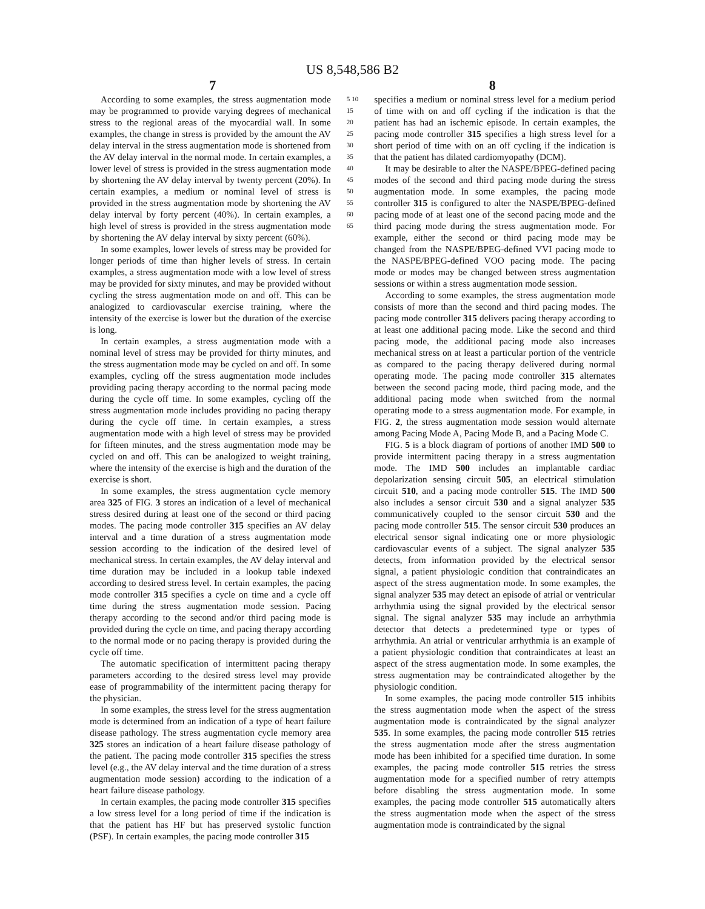US 8,548,586 B2
7 8
According to some examples, the stress augmentation mode may be programmed to provide varying degrees of mechanical stress to the regional areas of the myocardial wall. In some examples, the change in stress is provided by the amount the AV delay interval in the stress augmentation mode is shortened from the AV delay interval in the normal mode. In certain examples, a lower level of stress is provided in the stress augmentation mode by shortening the AV delay interval by twenty percent (20%). In certain examples, a medium or nominal level of stress is provided in the stress augmentation mode by shortening the AV delay interval by forty percent (40%). In certain examples, a high level of stress is provided in the stress augmentation mode by shortening the AV delay interval by sixty percent (60%).
In some examples, lower levels of stress may be provided for longer periods of time than higher levels of stress. In certain examples, a stress augmentation mode with a low level of stress may be provided for sixty minutes, and may be provided without cycling the stress augmentation mode on and off. This can be analogized to cardiovascular exercise training, where the intensity of the exercise is lower but the duration of the exercise is long.
In certain examples, a stress augmentation mode with a nominal level of stress may be provided for thirty minutes, and the stress augmentation mode may be cycled on and off. In some examples, cycling off the stress augmentation mode includes providing pacing therapy according to the normal pacing mode during the cycle off time. In some examples, cycling off the stress augmentation mode includes providing no pacing therapy during the cycle off time. In certain examples, a stress augmentation mode with a high level of stress may be provided for fifteen minutes, and the stress augmentation mode may be cycled on and off. This can be analogized to weight training, where the intensity of the exercise is high and the duration of the exercise is short.
In some examples, the stress augmentation cycle memory area 325 of FIG. 3 stores an indication of a level of mechanical stress desired during at least one of the second or third pacing modes. The pacing mode controller 315 specifies an AV delay interval and a time duration of a stress augmentation mode session according to the indication of the desired level of mechanical stress. In certain examples, the AV delay interval and time duration may be included in a lookup table indexed according to desired stress level. In certain examples, the pacing mode controller 315 specifies a cycle on time and a cycle off time during the stress augmentation mode session. Pacing therapy according to the second and/or third pacing mode is provided during the cycle on time, and pacing therapy according to the normal mode or no pacing therapy is provided during the cycle off time.
The automatic specification of intermittent pacing therapy parameters according to the desired stress level may provide ease of programmability of the intermittent pacing therapy for the physician.
In some examples, the stress level for the stress augmentation mode is determined from an indication of a type of heart failure disease pathology. The stress augmentation cycle memory area 325 stores an indication of a heart failure disease pathology of the patient. The pacing mode controller 315 specifies the stress level (e.g., the AV delay interval and the time duration of a stress augmentation mode session) according to the indication of a heart failure disease pathology.
In certain examples, the pacing mode controller 315 specifies a low stress level for a long period of time if the indication is that the patient has HF but has preserved systolic function (PSF). In certain examples, the pacing mode controller 315
5 10 15 20 25 30 35 40 45 50 55 60 65
specifies a medium or nominal stress level for a medium period of time with on and off cycling if the indication is that the patient has had an ischemic episode. In certain examples, the pacing mode controller 315 specifies a high stress level for a short period of time with on an off cycling if the indication is that the patient has dilated cardiomyopathy (DCM).
It may be desirable to alter the NASPE/BPEG-defined pacing modes of the second and third pacing mode during the stress augmentation mode. In some examples, the pacing mode controller 315 is configured to alter the NASPE/BPEG-defined pacing mode of at least one of the second pacing mode and the third pacing mode during the stress augmentation mode. For example, either the second or third pacing mode may be changed from the NASPE/BPEG-defined VVI pacing mode to the NASPE/BPEG-defined VOO pacing mode. The pacing mode or modes may be changed between stress augmentation sessions or within a stress augmentation mode session.
According to some examples, the stress augmentation mode consists of more than the second and third pacing modes. The pacing mode controller 315 delivers pacing therapy according to at least one additional pacing mode. Like the second and third pacing mode, the additional pacing mode also increases mechanical stress on at least a particular portion of the ventricle as compared to the pacing therapy delivered during normal operating mode. The pacing mode controller 315 alternates between the second pacing mode, third pacing mode, and the additional pacing mode when switched from the normal operating mode to a stress augmentation mode. For example, in FIG. 2, the stress augmentation mode session would alternate among Pacing Mode A, Pacing Mode B, and a Pacing Mode C.
FIG. 5 is a block diagram of portions of another IMD 500 to provide intermittent pacing therapy in a stress augmentation mode. The IMD 500 includes an implantable cardiac depolarization sensing circuit 505, an electrical stimulation circuit 510, and a pacing mode controller 515. The IMD 500 also includes a sensor circuit 530 and a signal analyzer 535 communicatively coupled to the sensor circuit 530 and the pacing mode controller 515. The sensor circuit 530 produces an electrical sensor signal indicating one or more physiologic cardiovascular events of a subject. The signal analyzer 535 detects, from information provided by the electrical sensor signal, a patient physiologic condition that contraindicates an aspect of the stress augmentation mode. In some examples, the signal analyzer 535 may detect an episode of atrial or ventricular arrhythmia using the signal provided by the electrical sensor signal. The signal analyzer 535 may include an arrhythmia detector that detects a predetermined type or types of arrhythmia. An atrial or ventricular arrhythmia is an example of a patient physiologic condition that contraindicates at least an aspect of the stress augmentation mode. In some examples, the stress augmentation may be contraindicated altogether by the physiologic condition.
In some examples, the pacing mode controller 515 inhibits the stress augmentation mode when the aspect of the stress augmentation mode is contraindicated by the signal analyzer 535. In some examples, the pacing mode controller 515 retries the stress augmentation mode after the stress augmentation mode has been inhibited for a specified time duration. In some examples, the pacing mode controller 515 retries the stress augmentation mode for a specified number of retry attempts before disabling the stress augmentation mode. In some examples, the pacing mode controller 515 automatically alters the stress augmentation mode when the aspect of the stress augmentation mode is contraindicated by the signal